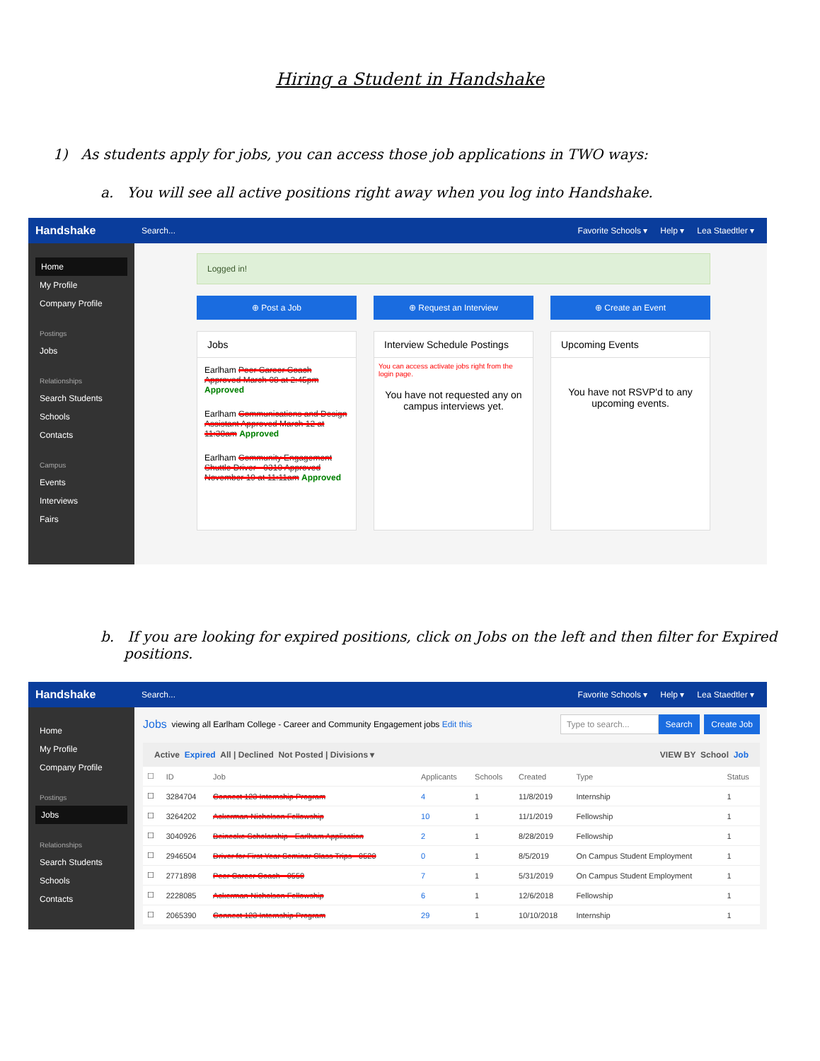Hiring a Student in Handshake
1) As students apply for jobs, you can access those job applications in TWO ways:
a. You will see all active positions right away when you log into Handshake.
Handshake
Search... Favorite Schools ▾ Help ▾ Lea Staedtler ▾
Home
My Profile
Company Profile
Postings
Jobs
Relationships
Search Students
Schools
Contacts
Campus
Events
Interviews
Fairs
Logged in!
⊕ Post a Job ⊕ Request an Interview ⊕ Create an Event
Jobs
Earlham Peer Career Coach Approved March 08 at 2:45pm Approved
Earlham Communications and Design Assistant Approved March 12 at 11:38am Approved
Earlham Community Engagement Shuttle Driver - 0310 Approved November 19 at 11:11am Approved
Interview Schedule Postings
You can access activate jobs right from the login page.
You have not requested any on campus interviews yet.
Upcoming Events
You have not RSVP'd to any upcoming events.
b. If you are looking for expired positions, click on Jobs on the left and then filter for Expired positions.
Handshake
Search... Favorite Schools ▾ Help ▾ Lea Staedtler ▾
Home
My Profile
Company Profile
Postings
Jobs
Relationships
Search Students
Schools
Contacts
Jobs viewing all Earlham College - Career and Community Engagement jobs Edit this Type to search... Search Create Job
Active Expired All | Declined Not Posted | Divisions ▾ VIEW BY School Job
| ☐ | ID | Job | Applicants | Schools | Created | Type | Status |
| --- | --- | --- | --- | --- | --- | --- | --- |
| ☐ | 3284704 | Connect 123 Internship Program | 4 | 1 | 11/8/2019 | Internship | 1 |
| ☐ | 3264202 | Ackerman-Nicholson Fellowship | 10 | 1 | 11/1/2019 | Fellowship | 1 |
| ☐ | 3040926 | Beinecke Scholarship - Earlham Application | 2 | 1 | 8/28/2019 | Fellowship | 1 |
| ☐ | 2946504 | Driver for First Year Seminar Class Trips - 0520 | 0 | 1 | 8/5/2019 | On Campus Student Employment | 1 |
| ☐ | 2771898 | Peer Career Coach - 0550 | 7 | 1 | 5/31/2019 | On Campus Student Employment | 1 |
| ☐ | 2228085 | Ackerman-Nicholson Fellowship | 6 | 1 | 12/6/2018 | Fellowship | 1 |
| ☐ | 2065390 | Connect 123 Internship Program | 29 | 1 | 10/10/2018 | Internship | 1 |